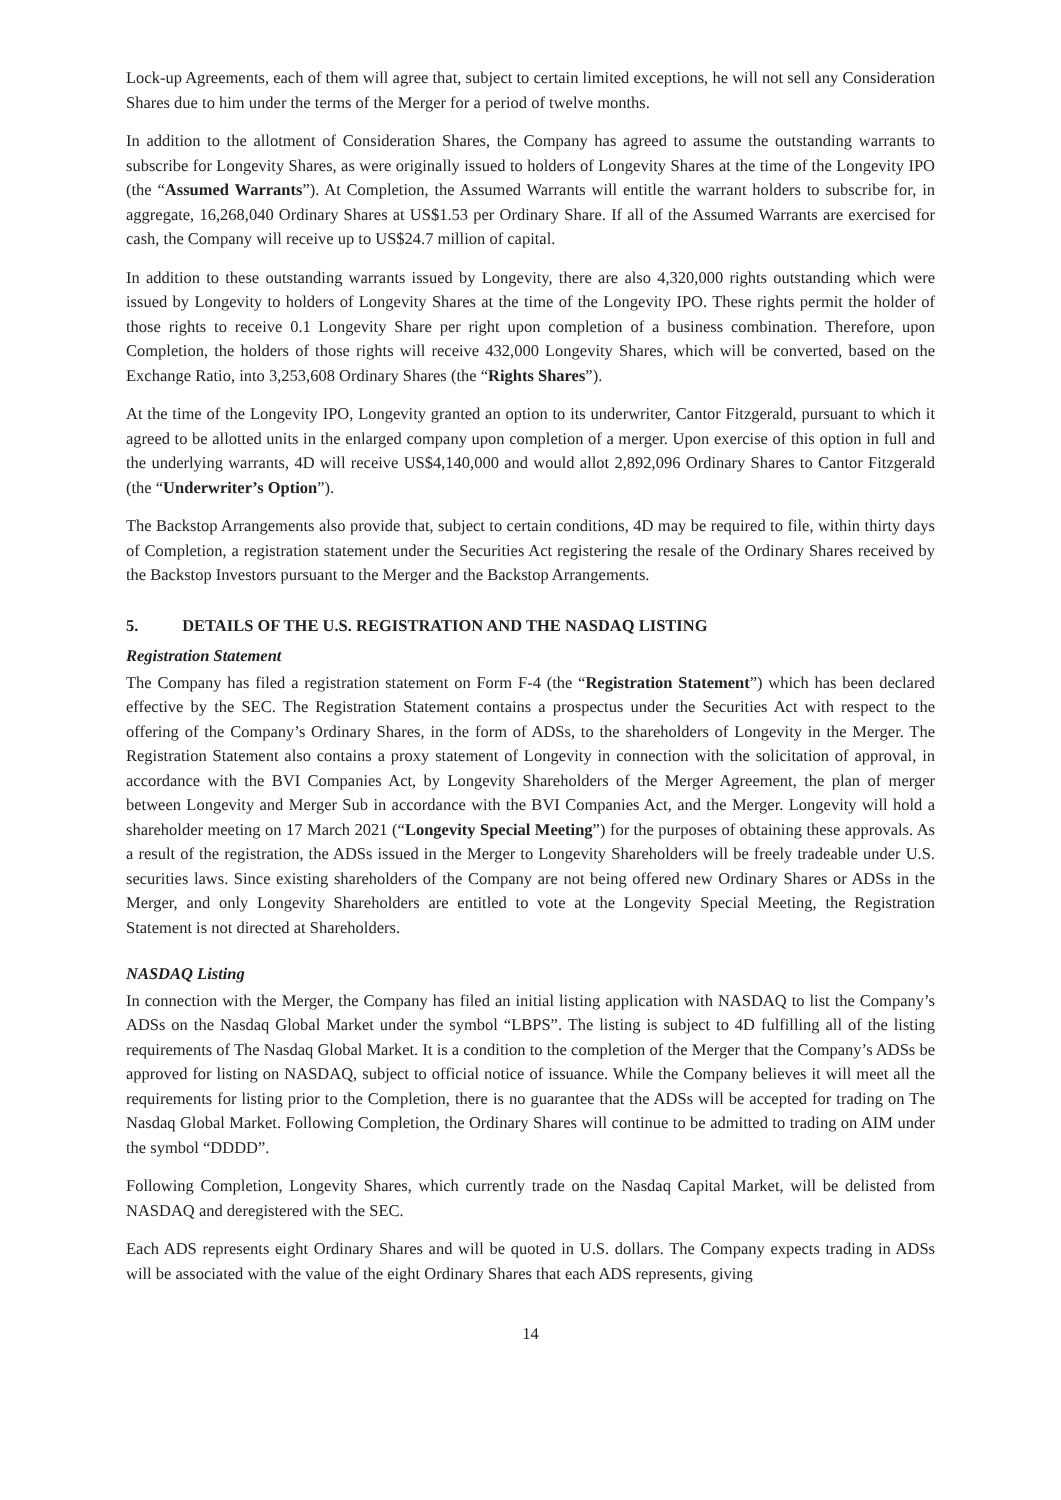Lock-up Agreements, each of them will agree that, subject to certain limited exceptions, he will not sell any Consideration Shares due to him under the terms of the Merger for a period of twelve months.
In addition to the allotment of Consideration Shares, the Company has agreed to assume the outstanding warrants to subscribe for Longevity Shares, as were originally issued to holders of Longevity Shares at the time of the Longevity IPO (the “Assumed Warrants”). At Completion, the Assumed Warrants will entitle the warrant holders to subscribe for, in aggregate, 16,268,040 Ordinary Shares at US$1.53 per Ordinary Share. If all of the Assumed Warrants are exercised for cash, the Company will receive up to US$24.7 million of capital.
In addition to these outstanding warrants issued by Longevity, there are also 4,320,000 rights outstanding which were issued by Longevity to holders of Longevity Shares at the time of the Longevity IPO. These rights permit the holder of those rights to receive 0.1 Longevity Share per right upon completion of a business combination. Therefore, upon Completion, the holders of those rights will receive 432,000 Longevity Shares, which will be converted, based on the Exchange Ratio, into 3,253,608 Ordinary Shares (the “Rights Shares”).
At the time of the Longevity IPO, Longevity granted an option to its underwriter, Cantor Fitzgerald, pursuant to which it agreed to be allotted units in the enlarged company upon completion of a merger. Upon exercise of this option in full and the underlying warrants, 4D will receive US$4,140,000 and would allot 2,892,096 Ordinary Shares to Cantor Fitzgerald (the “Underwriter’s Option”).
The Backstop Arrangements also provide that, subject to certain conditions, 4D may be required to file, within thirty days of Completion, a registration statement under the Securities Act registering the resale of the Ordinary Shares received by the Backstop Investors pursuant to the Merger and the Backstop Arrangements.
5. DETAILS OF THE U.S. REGISTRATION AND THE NASDAQ LISTING
Registration Statement
The Company has filed a registration statement on Form F-4 (the “Registration Statement”) which has been declared effective by the SEC. The Registration Statement contains a prospectus under the Securities Act with respect to the offering of the Company’s Ordinary Shares, in the form of ADSs, to the shareholders of Longevity in the Merger. The Registration Statement also contains a proxy statement of Longevity in connection with the solicitation of approval, in accordance with the BVI Companies Act, by Longevity Shareholders of the Merger Agreement, the plan of merger between Longevity and Merger Sub in accordance with the BVI Companies Act, and the Merger. Longevity will hold a shareholder meeting on 17 March 2021 (“Longevity Special Meeting”) for the purposes of obtaining these approvals. As a result of the registration, the ADSs issued in the Merger to Longevity Shareholders will be freely tradeable under U.S. securities laws. Since existing shareholders of the Company are not being offered new Ordinary Shares or ADSs in the Merger, and only Longevity Shareholders are entitled to vote at the Longevity Special Meeting, the Registration Statement is not directed at Shareholders.
NASDAQ Listing
In connection with the Merger, the Company has filed an initial listing application with NASDAQ to list the Company’s ADSs on the Nasdaq Global Market under the symbol “LBPS”. The listing is subject to 4D fulfilling all of the listing requirements of The Nasdaq Global Market. It is a condition to the completion of the Merger that the Company’s ADSs be approved for listing on NASDAQ, subject to official notice of issuance. While the Company believes it will meet all the requirements for listing prior to the Completion, there is no guarantee that the ADSs will be accepted for trading on The Nasdaq Global Market. Following Completion, the Ordinary Shares will continue to be admitted to trading on AIM under the symbol “DDDD”.
Following Completion, Longevity Shares, which currently trade on the Nasdaq Capital Market, will be delisted from NASDAQ and deregistered with the SEC.
Each ADS represents eight Ordinary Shares and will be quoted in U.S. dollars. The Company expects trading in ADSs will be associated with the value of the eight Ordinary Shares that each ADS represents, giving
14